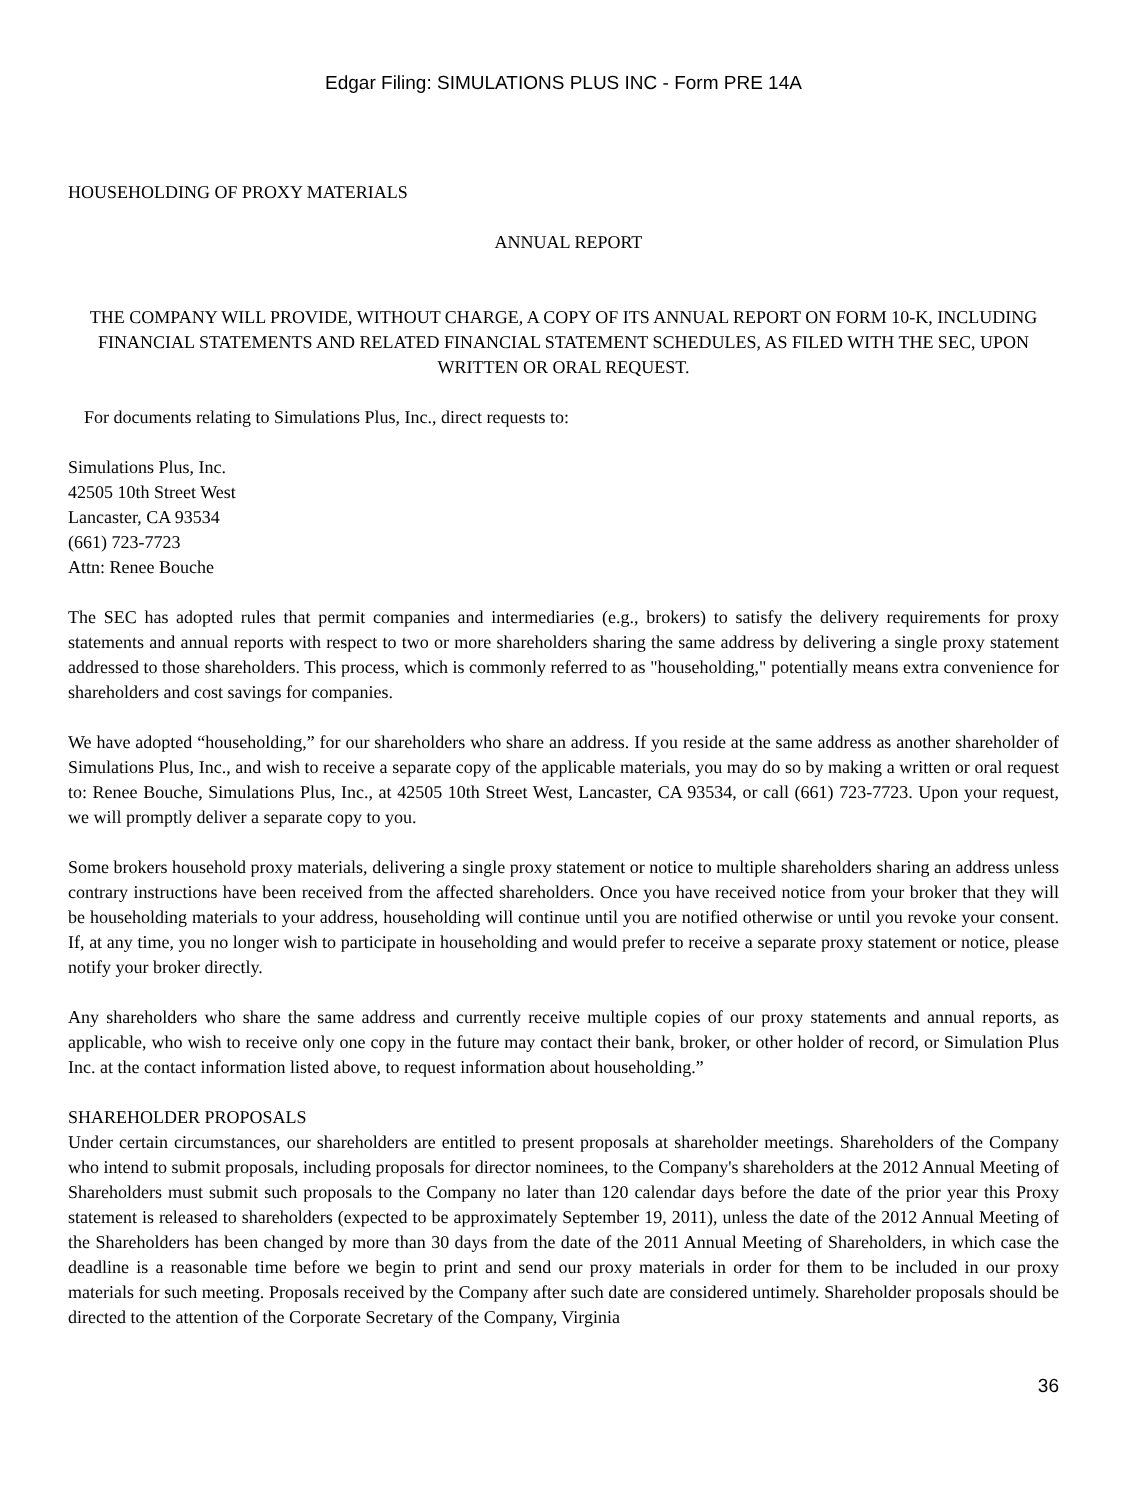Edgar Filing: SIMULATIONS PLUS INC - Form PRE 14A
HOUSEHOLDING OF PROXY MATERIALS
ANNUAL REPORT
THE COMPANY WILL PROVIDE, WITHOUT CHARGE, A COPY OF ITS ANNUAL REPORT ON FORM 10-K, INCLUDING FINANCIAL STATEMENTS AND RELATED FINANCIAL STATEMENT SCHEDULES, AS FILED WITH THE SEC, UPON WRITTEN OR ORAL REQUEST.
For documents relating to Simulations Plus, Inc., direct requests to:
Simulations Plus, Inc.
42505 10th Street West
Lancaster, CA 93534
(661) 723-7723
Attn: Renee Bouche
The SEC has adopted rules that permit companies and intermediaries (e.g., brokers) to satisfy the delivery requirements for proxy statements and annual reports with respect to two or more shareholders sharing the same address by delivering a single proxy statement addressed to those shareholders. This process, which is commonly referred to as "householding," potentially means extra convenience for shareholders and cost savings for companies.
We have adopted “householding,” for our shareholders who share an address. If you reside at the same address as another shareholder of Simulations Plus, Inc., and wish to receive a separate copy of the applicable materials, you may do so by making a written or oral request to: Renee Bouche, Simulations Plus, Inc., at 42505 10th Street West, Lancaster, CA 93534, or call (661) 723-7723. Upon your request, we will promptly deliver a separate copy to you.
Some brokers household proxy materials, delivering a single proxy statement or notice to multiple shareholders sharing an address unless contrary instructions have been received from the affected shareholders. Once you have received notice from your broker that they will be householding materials to your address, householding will continue until you are notified otherwise or until you revoke your consent. If, at any time, you no longer wish to participate in householding and would prefer to receive a separate proxy statement or notice, please notify your broker directly.
Any shareholders who share the same address and currently receive multiple copies of our proxy statements and annual reports, as applicable, who wish to receive only one copy in the future may contact their bank, broker, or other holder of record, or Simulation Plus Inc. at the contact information listed above, to request information about householding.”
SHAREHOLDER PROPOSALS
Under certain circumstances, our shareholders are entitled to present proposals at shareholder meetings. Shareholders of the Company who intend to submit proposals, including proposals for director nominees, to the Company's shareholders at the 2012 Annual Meeting of Shareholders must submit such proposals to the Company no later than 120 calendar days before the date of the prior year this Proxy statement is released to shareholders (expected to be approximately September 19, 2011), unless the date of the 2012 Annual Meeting of the Shareholders has been changed by more than 30 days from the date of the 2011 Annual Meeting of Shareholders, in which case the deadline is a reasonable time before we begin to print and send our proxy materials in order for them to be included in our proxy materials for such meeting. Proposals received by the Company after such date are considered untimely. Shareholder proposals should be directed to the attention of the Corporate Secretary of the Company, Virginia
36